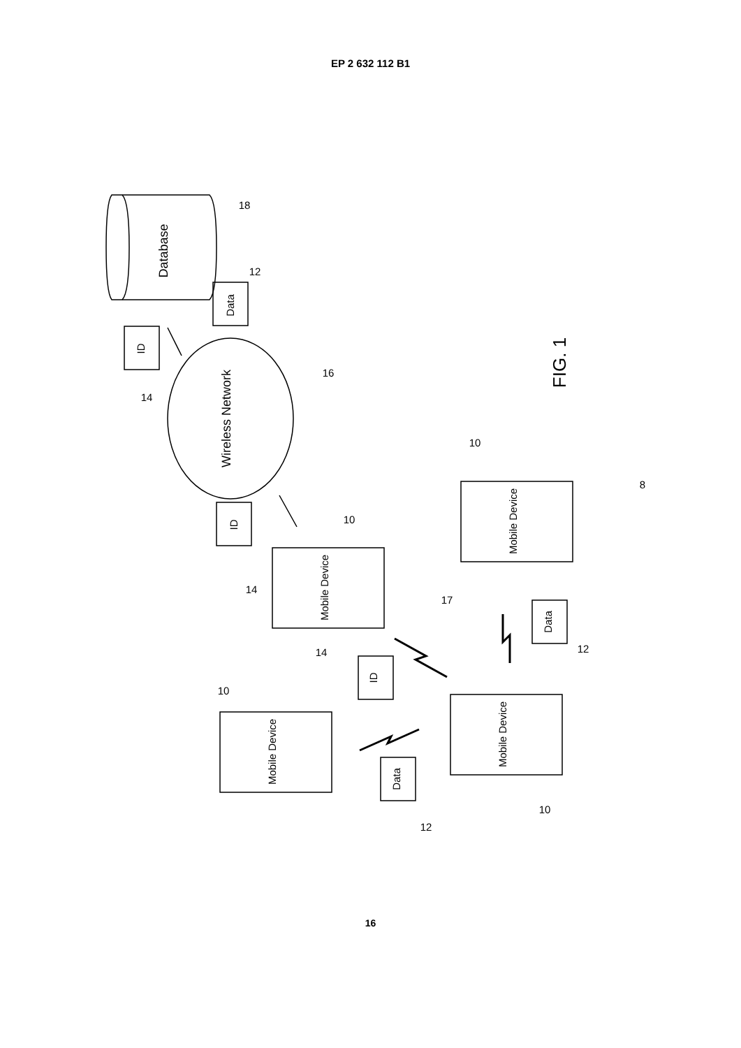EP 2 632 112 B1
Database
Data
ID
Wireless Network
ID
Mobile Device
Mobile Device
Mobile Device
Mobile Device
ID
Data
Data
18
12
14
16
14
10
10
8
17
12
14
10
10
12
FIG. 1
16